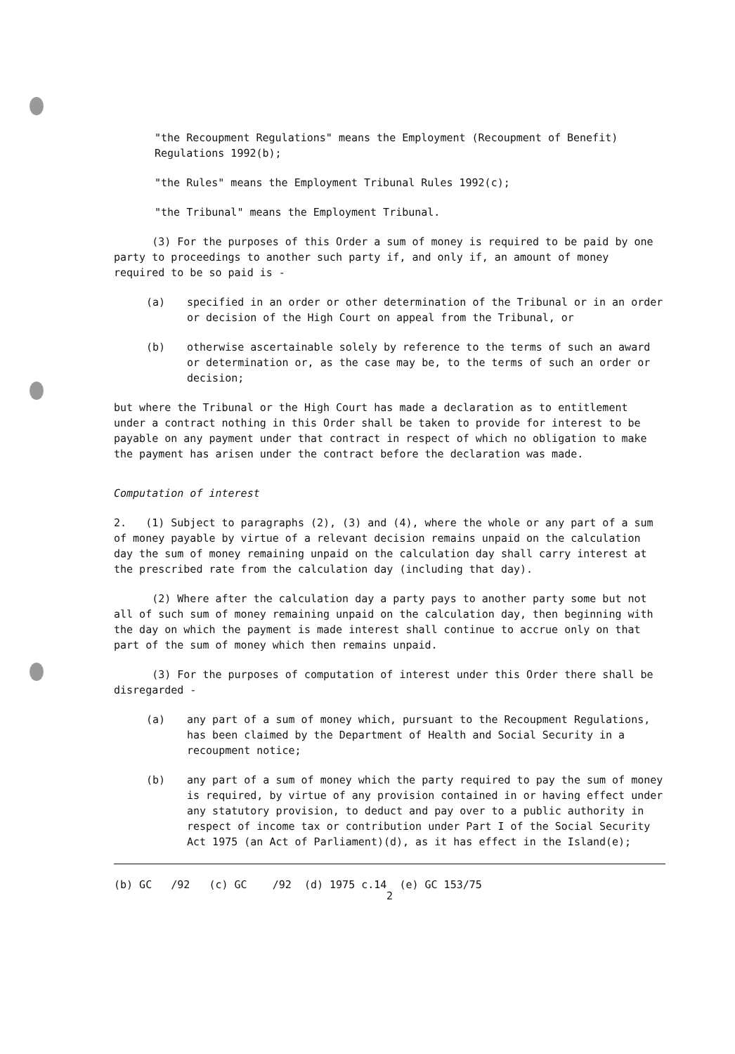"the Recoupment Regulations" means the Employment (Recoupment of Benefit) Regulations 1992(b);
"the Rules" means the Employment Tribunal Rules 1992(c);
"the Tribunal" means the Employment Tribunal.
(3) For the purposes of this Order a sum of money is required to be paid by one party to proceedings to another such party if, and only if, an amount of money required to be so paid is -
(a) specified in an order or other determination of the Tribunal or in an order or decision of the High Court on appeal from the Tribunal, or
(b) otherwise ascertainable solely by reference to the terms of such an award or determination or, as the case may be, to the terms of such an order or decision;
but where the Tribunal or the High Court has made a declaration as to entitlement under a contract nothing in this Order shall be taken to provide for interest to be payable on any payment under that contract in respect of which no obligation to make the payment has arisen under the contract before the declaration was made.
Computation of interest
2. (1) Subject to paragraphs (2), (3) and (4), where the whole or any part of a sum of money payable by virtue of a relevant decision remains unpaid on the calculation day the sum of money remaining unpaid on the calculation day shall carry interest at the prescribed rate from the calculation day (including that day).
(2) Where after the calculation day a party pays to another party some but not all of such sum of money remaining unpaid on the calculation day, then beginning with the day on which the payment is made interest shall continue to accrue only on that part of the sum of money which then remains unpaid.
(3) For the purposes of computation of interest under this Order there shall be disregarded -
(a) any part of a sum of money which, pursuant to the Recoupment Regulations, has been claimed by the Department of Health and Social Security in a recoupment notice;
(b) any part of a sum of money which the party required to pay the sum of money is required, by virtue of any provision contained in or having effect under any statutory provision, to deduct and pay over to a public authority in respect of income tax or contribution under Part I of the Social Security Act 1975 (an Act of Parliament)(d), as it has effect in the Island(e);
(b) GC /92 (c) GC /92 (d) 1975 c.14 (e) GC 153/75
2